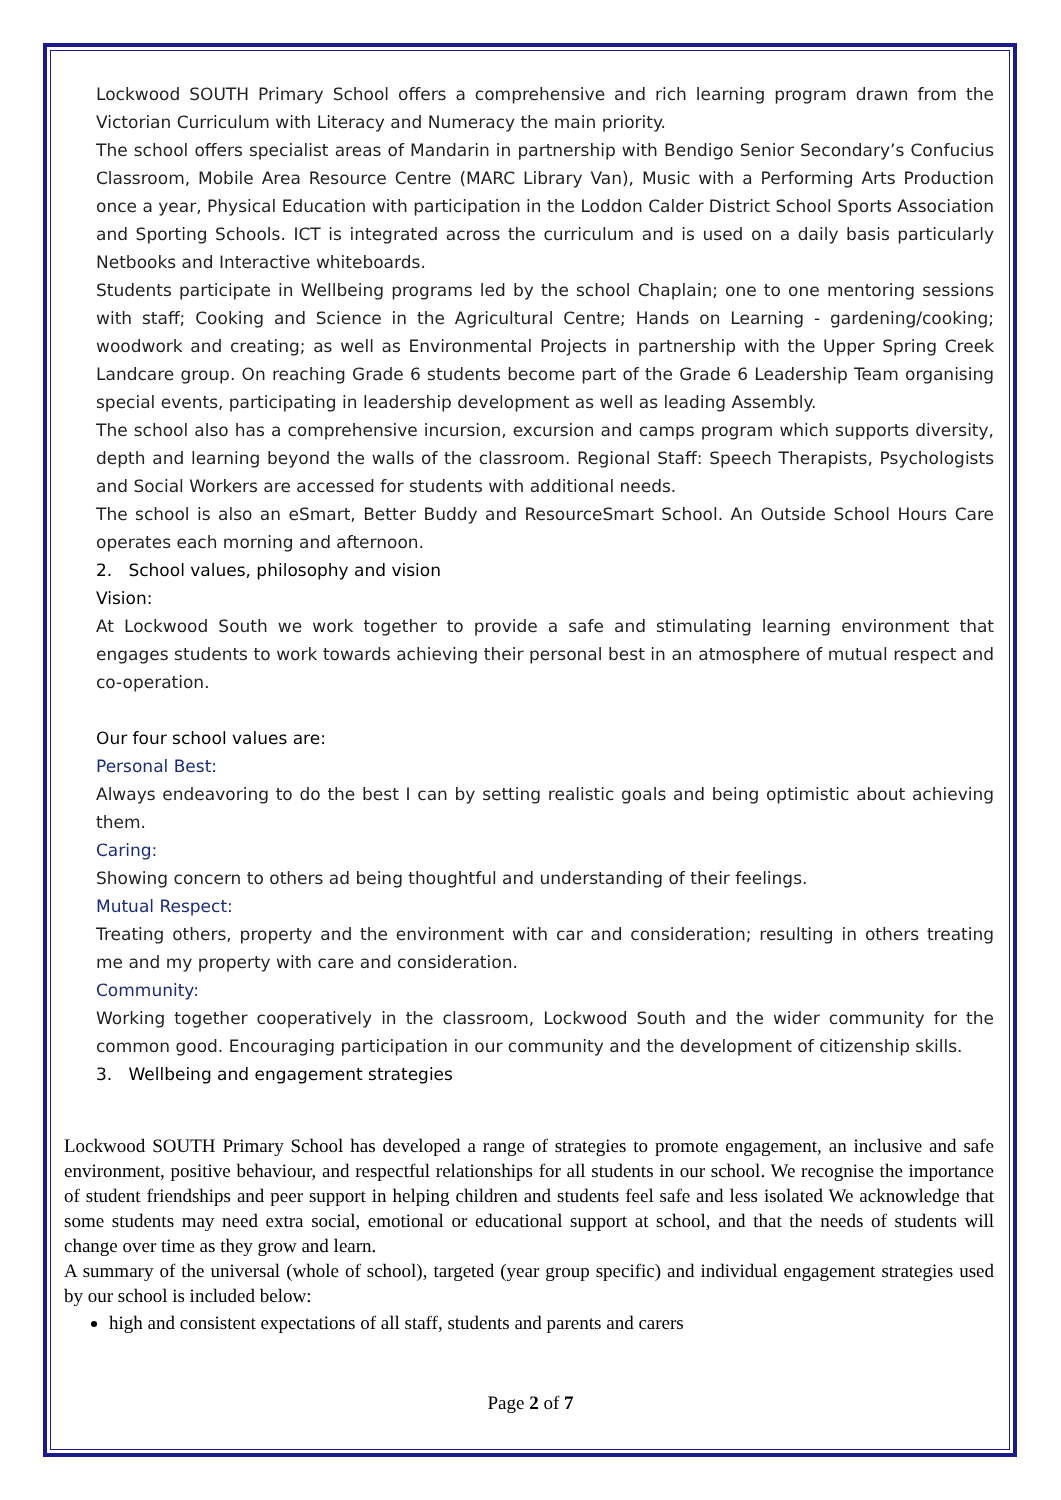Lockwood SOUTH Primary School offers a comprehensive and rich learning program drawn from the Victorian Curriculum with Literacy and Numeracy the main priority.
The school offers specialist areas of Mandarin in partnership with Bendigo Senior Secondary’s Confucius Classroom, Mobile Area Resource Centre (MARC Library Van), Music with a Performing Arts Production once a year, Physical Education with participation in the Loddon Calder District School Sports Association and Sporting Schools. ICT is integrated across the curriculum and is used on a daily basis particularly Netbooks and Interactive whiteboards.
Students participate in Wellbeing programs led by the school Chaplain; one to one mentoring sessions with staff; Cooking and Science in the Agricultural Centre; Hands on Learning - gardening/cooking; woodwork and creating; as well as Environmental Projects in partnership with the Upper Spring Creek Landcare group. On reaching Grade 6 students become part of the Grade 6 Leadership Team organising special events, participating in leadership development as well as leading Assembly.
The school also has a comprehensive incursion, excursion and camps program which supports diversity, depth and learning beyond the walls of the classroom. Regional Staff: Speech Therapists, Psychologists and Social Workers are accessed for students with additional needs.
The school is also an eSmart, Better Buddy and ResourceSmart School. An Outside School Hours Care operates each morning and afternoon.
2. School values, philosophy and vision
Vision:
At Lockwood South we work together to provide a safe and stimulating learning environment that engages students to work towards achieving their personal best in an atmosphere of mutual respect and co-operation.
Our four school values are:
Personal Best:
Always endeavoring to do the best I can by setting realistic goals and being optimistic about achieving them.
Caring:
Showing concern to others ad being thoughtful and understanding of their feelings.
Mutual Respect:
Treating others, property and the environment with car and consideration; resulting in others treating me and my property with care and consideration.
Community:
Working together cooperatively in the classroom, Lockwood South and the wider community for the common good. Encouraging participation in our community and the development of citizenship skills.
3. Wellbeing and engagement strategies
Lockwood SOUTH Primary School has developed a range of strategies to promote engagement, an inclusive and safe environment, positive behaviour, and respectful relationships for all students in our school. We recognise the importance of student friendships and peer support in helping children and students feel safe and less isolated We acknowledge that some students may need extra social, emotional or educational support at school, and that the needs of students will change over time as they grow and learn.
A summary of the universal (whole of school), targeted (year group specific) and individual engagement strategies used by our school is included below:
high and consistent expectations of all staff, students and parents and carers
Page 2 of 7